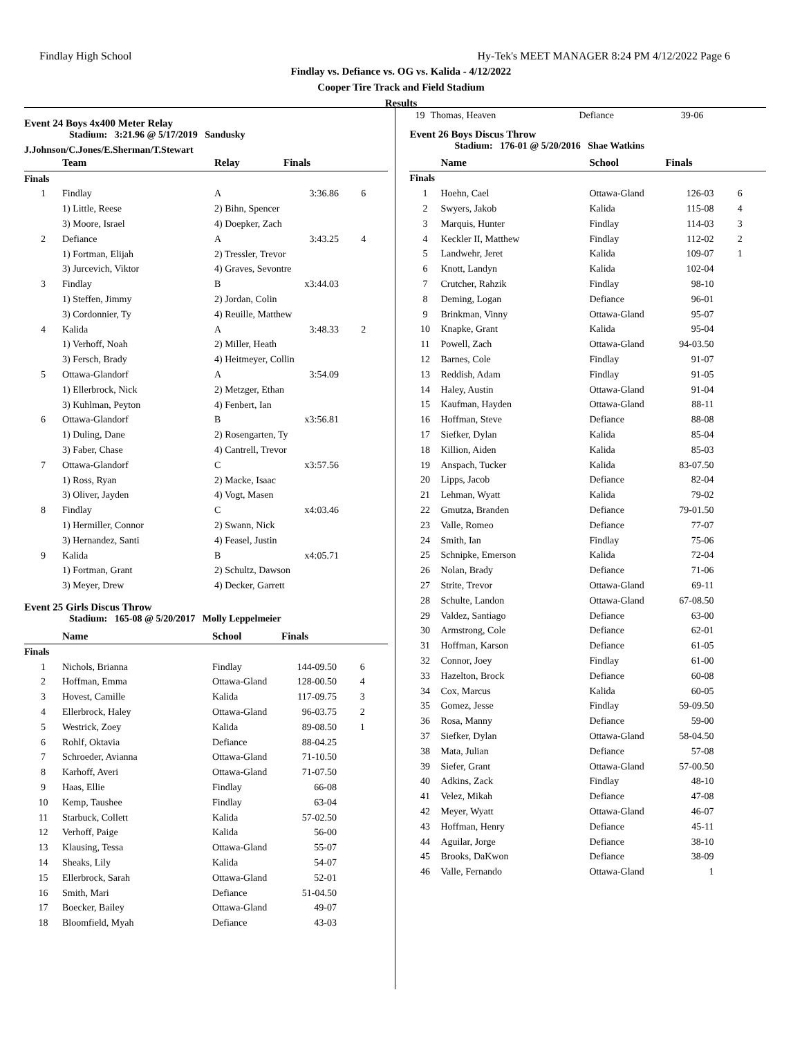Findlay High School
Hy-Tek's MEET MANAGER 8:24 PM 4/12/2022 Page 6
Findlay vs. Defiance vs. OG vs. Kalida - 4/12/2022
Cooper Tire Track and Field Stadium
Results
Event 24 Boys 4x400 Meter Relay
Stadium: 3:21.96 @ 5/17/2019 Sandusky
J.Johnson/C.Jones/E.Sherman/T.Stewart
| | Team | Relay | Finals | |
| --- | --- | --- | --- | --- |
| Finals | | | | |
| 1 | Findlay | A | 3:36.86 | 6 |
| | 1) Little, Reese | 2) Bihn, Spencer | | |
| | 3) Moore, Israel | 4) Doepker, Zach | | |
| 2 | Defiance | A | 3:43.25 | 4 |
| | 1) Fortman, Elijah | 2) Tressler, Trevor | | |
| | 3) Jurcevich, Viktor | 4) Graves, Sevontre | | |
| 3 | Findlay | B | x3:44.03 | |
| | 1) Steffen, Jimmy | 2) Jordan, Colin | | |
| | 3) Cordonnier, Ty | 4) Reuille, Matthew | | |
| 4 | Kalida | A | 3:48.33 | 2 |
| | 1) Verhoff, Noah | 2) Miller, Heath | | |
| | 3) Fersch, Brady | 4) Heitmeyer, Collin | | |
| 5 | Ottawa-Glandorf | A | 3:54.09 | |
| | 1) Ellerbrock, Nick | 2) Metzger, Ethan | | |
| | 3) Kuhlman, Peyton | 4) Fenbert, Ian | | |
| 6 | Ottawa-Glandorf | B | x3:56.81 | |
| | 1) Duling, Dane | 2) Rosengarten, Ty | | |
| | 3) Faber, Chase | 4) Cantrell, Trevor | | |
| 7 | Ottawa-Glandorf | C | x3:57.56 | |
| | 1) Ross, Ryan | 2) Macke, Isaac | | |
| | 3) Oliver, Jayden | 4) Vogt, Masen | | |
| 8 | Findlay | C | x4:03.46 | |
| | 1) Hermiller, Connor | 2) Swann, Nick | | |
| | 3) Hernandez, Santi | 4) Feasel, Justin | | |
| 9 | Kalida | B | x4:05.71 | |
| | 1) Fortman, Grant | 2) Schultz, Dawson | | |
| | 3) Meyer, Drew | 4) Decker, Garrett | | |
Event 25 Girls Discus Throw
Stadium: 165-08 @ 5/20/2017 Molly Leppelmeier
| | Name | School | Finals | |
| --- | --- | --- | --- | --- |
| Finals | | | | |
| 1 | Nichols, Brianna | Findlay | 144-09.50 | 6 |
| 2 | Hoffman, Emma | Ottawa-Gland | 128-00.50 | 4 |
| 3 | Hovest, Camille | Kalida | 117-09.75 | 3 |
| 4 | Ellerbrock, Haley | Ottawa-Gland | 96-03.75 | 2 |
| 5 | Westrick, Zoey | Kalida | 89-08.50 | 1 |
| 6 | Rohlf, Oktavia | Defiance | 88-04.25 | |
| 7 | Schroeder, Avianna | Ottawa-Gland | 71-10.50 | |
| 8 | Karhoff, Averi | Ottawa-Gland | 71-07.50 | |
| 9 | Haas, Ellie | Findlay | 66-08 | |
| 10 | Kemp, Taushee | Findlay | 63-04 | |
| 11 | Starbuck, Collett | Kalida | 57-02.50 | |
| 12 | Verhoff, Paige | Kalida | 56-00 | |
| 13 | Klausing, Tessa | Ottawa-Gland | 55-07 | |
| 14 | Sheaks, Lily | Kalida | 54-07 | |
| 15 | Ellerbrock, Sarah | Ottawa-Gland | 52-01 | |
| 16 | Smith, Mari | Defiance | 51-04.50 | |
| 17 | Boecker, Bailey | Ottawa-Gland | 49-07 | |
| 18 | Bloomfield, Myah | Defiance | 43-03 | |
| 19 | Thomas, Heaven | Defiance | 39-06 | |
Event 26 Boys Discus Throw
Stadium: 176-01 @ 5/20/2016 Shae Watkins
| | Name | School | Finals | |
| --- | --- | --- | --- | --- |
| Finals | | | | |
| 1 | Hoehn, Cael | Ottawa-Gland | 126-03 | 6 |
| 2 | Swyers, Jakob | Kalida | 115-08 | 4 |
| 3 | Marquis, Hunter | Findlay | 114-03 | 3 |
| 4 | Keckler II, Matthew | Findlay | 112-02 | 2 |
| 5 | Landwehr, Jeret | Kalida | 109-07 | 1 |
| 6 | Knott, Landyn | Kalida | 102-04 | |
| 7 | Crutcher, Rahzik | Findlay | 98-10 | |
| 8 | Deming, Logan | Defiance | 96-01 | |
| 9 | Brinkman, Vinny | Ottawa-Gland | 95-07 | |
| 10 | Knapke, Grant | Kalida | 95-04 | |
| 11 | Powell, Zach | Ottawa-Gland | 94-03.50 | |
| 12 | Barnes, Cole | Findlay | 91-07 | |
| 13 | Reddish, Adam | Findlay | 91-05 | |
| 14 | Haley, Austin | Ottawa-Gland | 91-04 | |
| 15 | Kaufman, Hayden | Ottawa-Gland | 88-11 | |
| 16 | Hoffman, Steve | Defiance | 88-08 | |
| 17 | Siefker, Dylan | Kalida | 85-04 | |
| 18 | Killion, Aiden | Kalida | 85-03 | |
| 19 | Anspach, Tucker | Kalida | 83-07.50 | |
| 20 | Lipps, Jacob | Defiance | 82-04 | |
| 21 | Lehman, Wyatt | Kalida | 79-02 | |
| 22 | Gmutza, Branden | Defiance | 79-01.50 | |
| 23 | Valle, Romeo | Defiance | 77-07 | |
| 24 | Smith, Ian | Findlay | 75-06 | |
| 25 | Schnipke, Emerson | Kalida | 72-04 | |
| 26 | Nolan, Brady | Defiance | 71-06 | |
| 27 | Strite, Trevor | Ottawa-Gland | 69-11 | |
| 28 | Schulte, Landon | Ottawa-Gland | 67-08.50 | |
| 29 | Valdez, Santiago | Defiance | 63-00 | |
| 30 | Armstrong, Cole | Defiance | 62-01 | |
| 31 | Hoffman, Karson | Defiance | 61-05 | |
| 32 | Connor, Joey | Findlay | 61-00 | |
| 33 | Hazelton, Brock | Defiance | 60-08 | |
| 34 | Cox, Marcus | Kalida | 60-05 | |
| 35 | Gomez, Jesse | Findlay | 59-09.50 | |
| 36 | Rosa, Manny | Defiance | 59-00 | |
| 37 | Siefker, Dylan | Ottawa-Gland | 58-04.50 | |
| 38 | Mata, Julian | Defiance | 57-08 | |
| 39 | Siefer, Grant | Ottawa-Gland | 57-00.50 | |
| 40 | Adkins, Zack | Findlay | 48-10 | |
| 41 | Velez, Mikah | Defiance | 47-08 | |
| 42 | Meyer, Wyatt | Ottawa-Gland | 46-07 | |
| 43 | Hoffman, Henry | Defiance | 45-11 | |
| 44 | Aguilar, Jorge | Defiance | 38-10 | |
| 45 | Brooks, DaKwon | Defiance | 38-09 | |
| 46 | Valle, Fernando | Ottawa-Gland | 1 | |